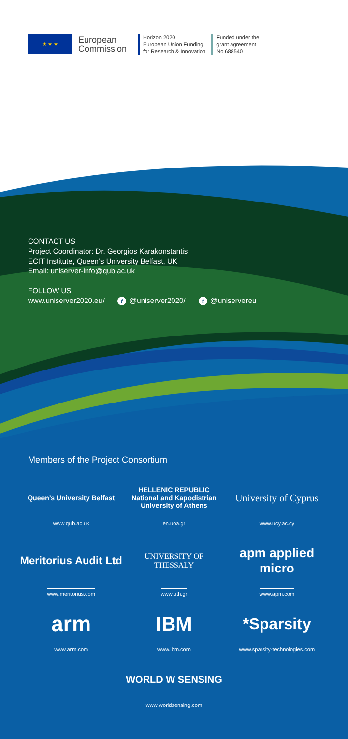★ ★ ★
European Commission
Horizon 2020
European Union Funding
for Research & Innovation
Funded under the
grant agreement
No 688540
CONTACT US
Project Coordinator: Dr. Georgios Karakonstantis
ECIT Institute, Queen’s University Belfast, UK
Email: uniserver-info@qub.ac.uk
FOLLOW US
www.uniserver2020.eu/ f @uniserver2020/ t @uniservereu
Members of the Project Consortium
Queen’s University Belfast
www.qub.ac.uk
HELLENIC REPUBLIC
National and Kapodistrian University of Athens
en.uoa.gr
University of Cyprus
www.ucy.ac.cy
Meritorius Audit Ltd
www.meritorius.com
UNIVERSITY OF
THESSALY
www.uth.gr
apm applied micro
www.apm.com
arm
www.arm.com
IBM
www.ibm.com
*Sparsity
www.sparsity-technologies.com
WORLD W SENSING
www.worldsensing.com